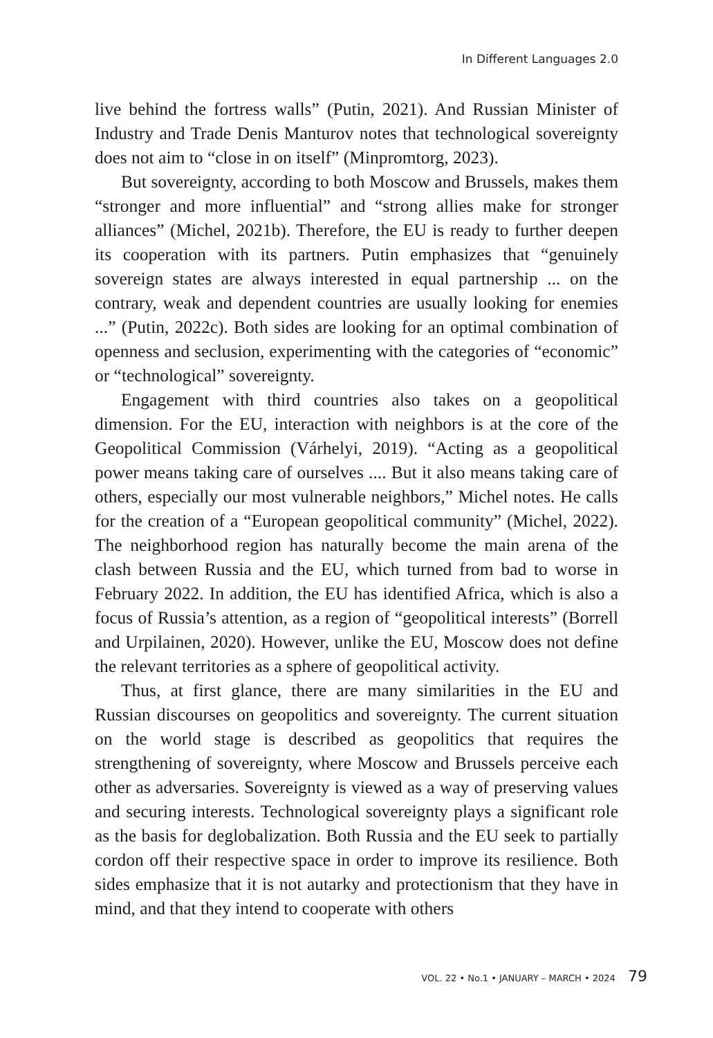In Different Languages 2.0
live behind the fortress walls” (Putin, 2021). And Russian Minister of Industry and Trade Denis Manturov notes that technological sovereignty does not aim to “close in on itself” (Minpromtorg, 2023).
But sovereignty, according to both Moscow and Brussels, makes them “stronger and more influential” and “strong allies make for stronger alliances” (Michel, 2021b). Therefore, the EU is ready to further deepen its cooperation with its partners. Putin emphasizes that “genuinely sovereign states are always interested in equal partnership ... on the contrary, weak and dependent countries are usually looking for enemies ...” (Putin, 2022c). Both sides are looking for an optimal combination of openness and seclusion, experimenting with the categories of “economic” or “technological” sovereignty.
Engagement with third countries also takes on a geopolitical dimension. For the EU, interaction with neighbors is at the core of the Geopolitical Commission (Várhelyi, 2019). “Acting as a geopolitical power means taking care of ourselves .... But it also means taking care of others, especially our most vulnerable neighbors,” Michel notes. He calls for the creation of a “European geopolitical community” (Michel, 2022). The neighborhood region has naturally become the main arena of the clash between Russia and the EU, which turned from bad to worse in February 2022. In addition, the EU has identified Africa, which is also a focus of Russia’s attention, as a region of “geopolitical interests” (Borrell and Urpilainen, 2020). However, unlike the EU, Moscow does not define the relevant territories as a sphere of geopolitical activity.
Thus, at first glance, there are many similarities in the EU and Russian discourses on geopolitics and sovereignty. The current situation on the world stage is described as geopolitics that requires the strengthening of sovereignty, where Moscow and Brussels perceive each other as adversaries. Sovereignty is viewed as a way of preserving values and securing interests. Technological sovereignty plays a significant role as the basis for deglobalization. Both Russia and the EU seek to partially cordon off their respective space in order to improve its resilience. Both sides emphasize that it is not autarky and protectionism that they have in mind, and that they intend to cooperate with others
VOL. 22 • No.1 • JANUARY – MARCH • 2024 79